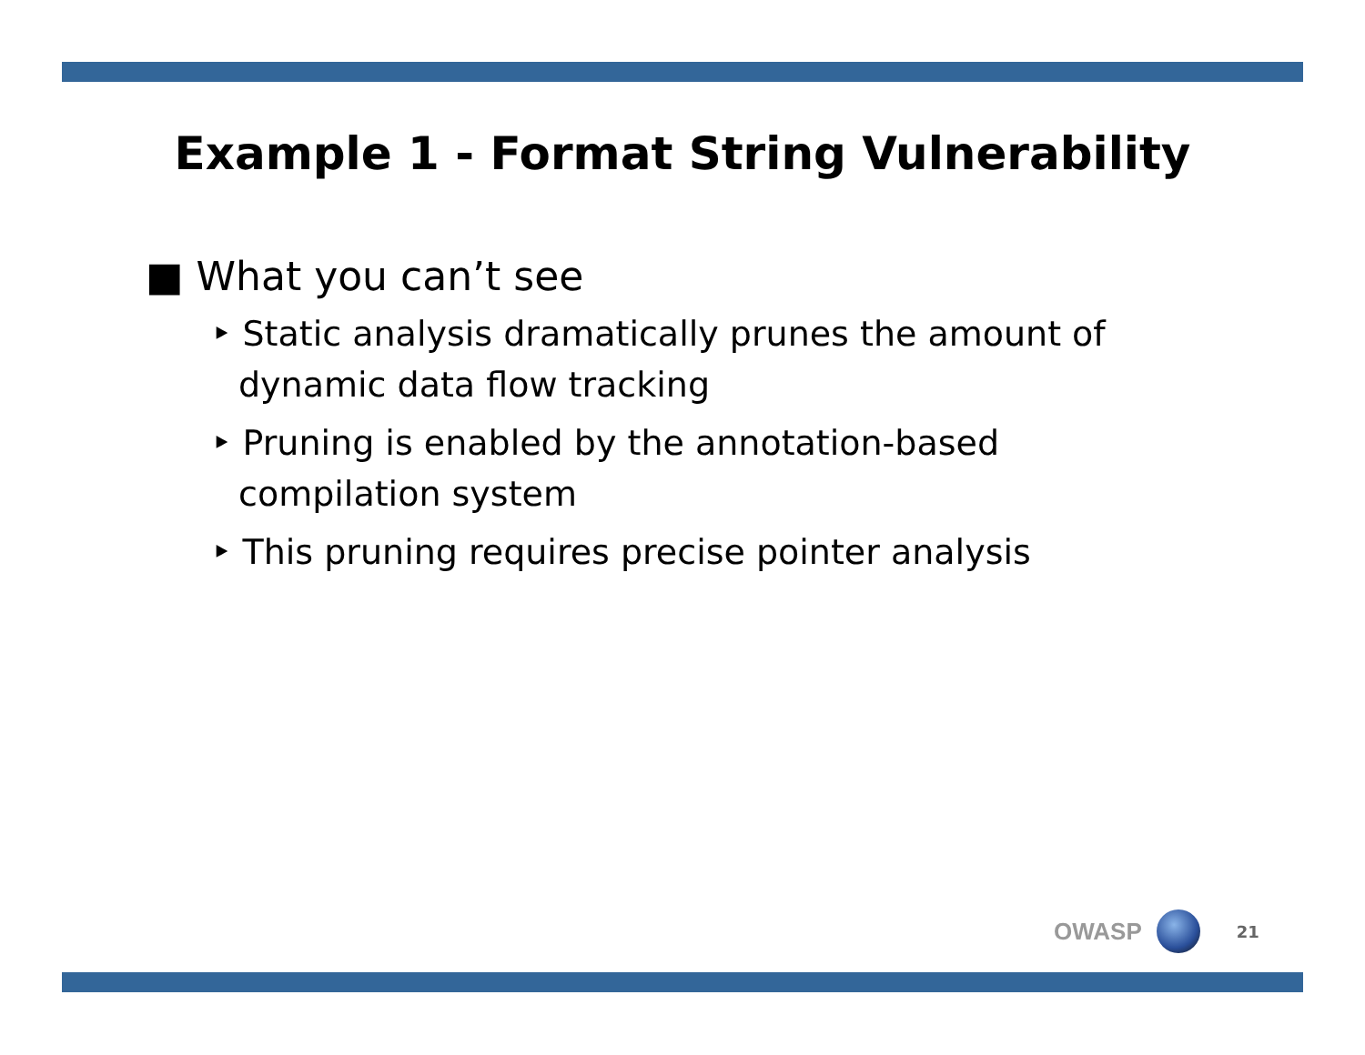Example 1 - Format String Vulnerability
■ What you can’t see
‣ Static analysis dramatically prunes the amount of dynamic data flow tracking
‣ Pruning is enabled by the annotation-based compilation system
‣ This pruning requires precise pointer analysis
OWASP
21